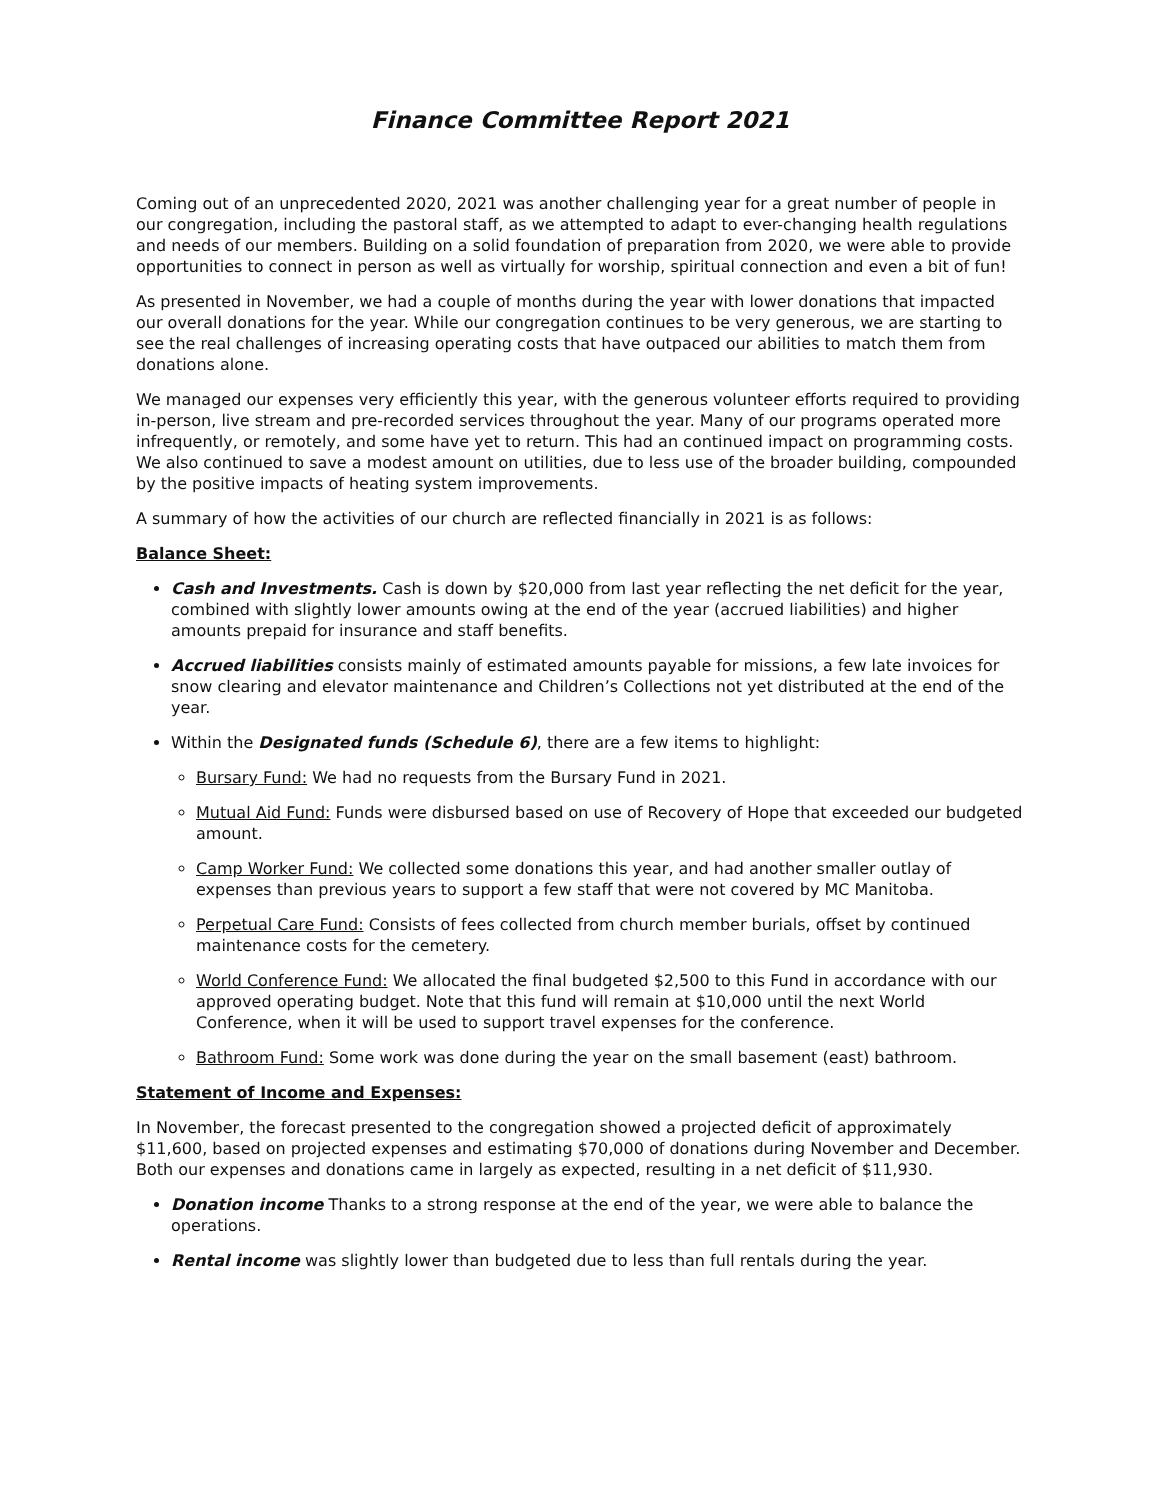Finance Committee Report 2021
Coming out of an unprecedented 2020, 2021 was another challenging year for a great number of people in our congregation, including the pastoral staff, as we attempted to adapt to ever-changing health regulations and needs of our members. Building on a solid foundation of preparation from 2020, we were able to provide opportunities to connect in person as well as virtually for worship, spiritual connection and even a bit of fun!
As presented in November, we had a couple of months during the year with lower donations that impacted our overall donations for the year. While our congregation continues to be very generous, we are starting to see the real challenges of increasing operating costs that have outpaced our abilities to match them from donations alone.
We managed our expenses very efficiently this year, with the generous volunteer efforts required to providing in-person, live stream and pre-recorded services throughout the year. Many of our programs operated more infrequently, or remotely, and some have yet to return. This had an continued impact on programming costs. We also continued to save a modest amount on utilities, due to less use of the broader building, compounded by the positive impacts of heating system improvements.
A summary of how the activities of our church are reflected financially in 2021 is as follows:
Balance Sheet:
Cash and Investments. Cash is down by $20,000 from last year reflecting the net deficit for the year, combined with slightly lower amounts owing at the end of the year (accrued liabilities) and higher amounts prepaid for insurance and staff benefits.
Accrued liabilities consists mainly of estimated amounts payable for missions, a few late invoices for snow clearing and elevator maintenance and Children’s Collections not yet distributed at the end of the year.
Within the Designated funds (Schedule 6), there are a few items to highlight:
Bursary Fund: We had no requests from the Bursary Fund in 2021.
Mutual Aid Fund: Funds were disbursed based on use of Recovery of Hope that exceeded our budgeted amount.
Camp Worker Fund: We collected some donations this year, and had another smaller outlay of expenses than previous years to support a few staff that were not covered by MC Manitoba.
Perpetual Care Fund: Consists of fees collected from church member burials, offset by continued maintenance costs for the cemetery.
World Conference Fund: We allocated the final budgeted $2,500 to this Fund in accordance with our approved operating budget. Note that this fund will remain at $10,000 until the next World Conference, when it will be used to support travel expenses for the conference.
Bathroom Fund: Some work was done during the year on the small basement (east) bathroom.
Statement of Income and Expenses:
In November, the forecast presented to the congregation showed a projected deficit of approximately $11,600, based on projected expenses and estimating $70,000 of donations during November and December. Both our expenses and donations came in largely as expected, resulting in a net deficit of $11,930.
Donation income Thanks to a strong response at the end of the year, we were able to balance the operations.
Rental income was slightly lower than budgeted due to less than full rentals during the year.